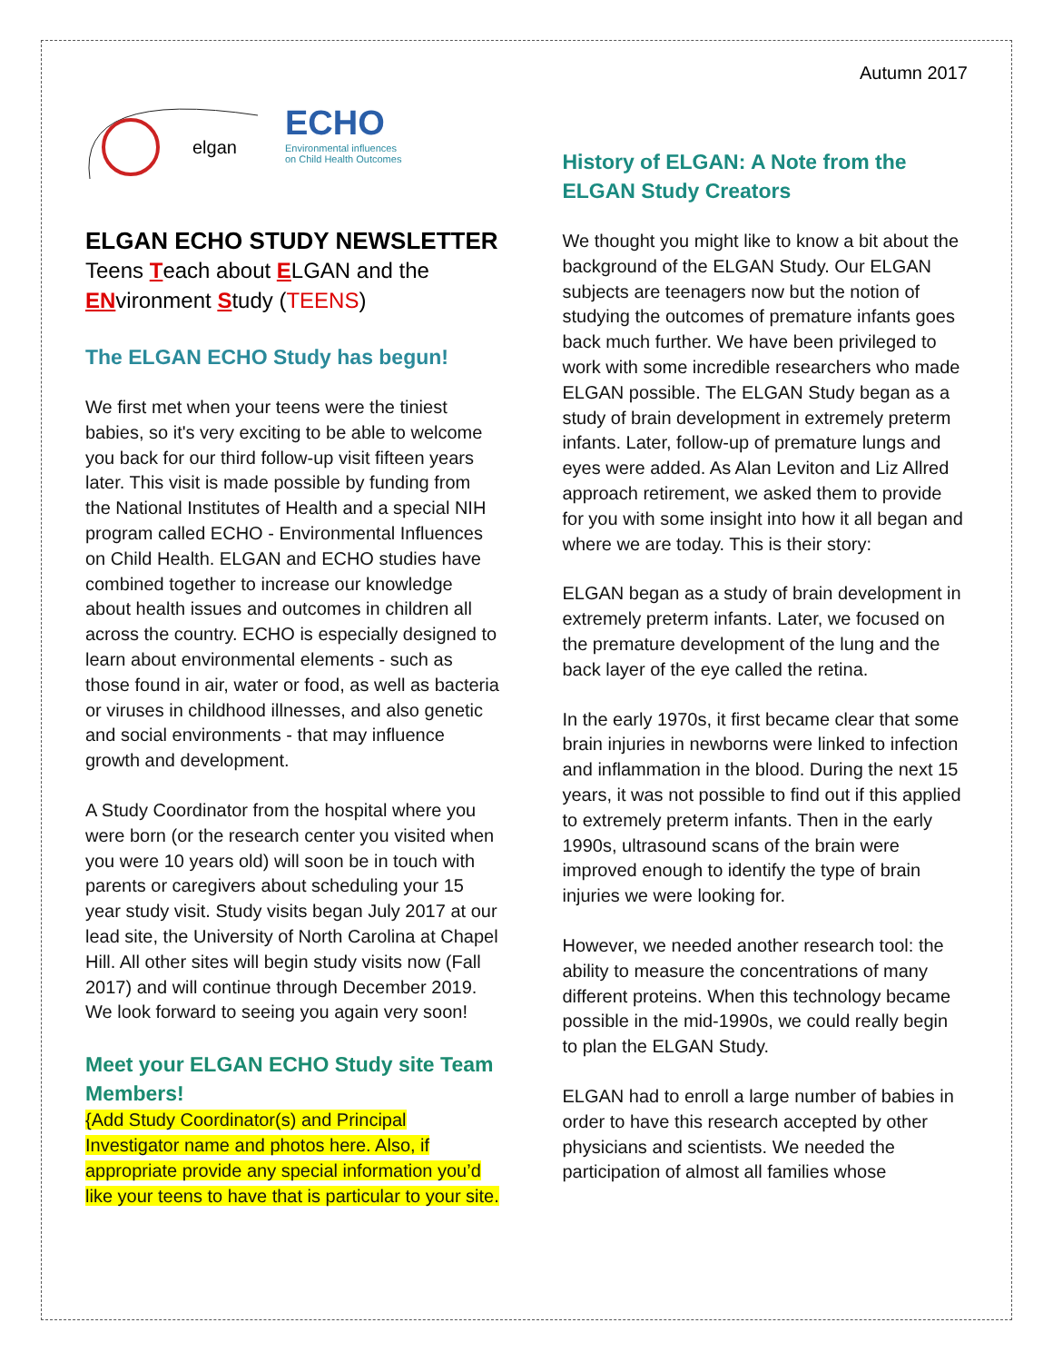Autumn 2017
elgan
ECHO
Environmental influences
on Child Health Outcomes
ELGAN ECHO STUDY NEWSLETTER
Teens Teach about ELGAN and the ENvironment Study (TEENS)
The ELGAN ECHO Study has begun!
We first met when your teens were the tiniest babies, so it's very exciting to be able to welcome you back for our third follow-up visit fifteen years later. This visit is made possible by funding from the National Institutes of Health and a special NIH program called ECHO - Environmental Influences on Child Health. ELGAN and ECHO studies have combined together to increase our knowledge about health issues and outcomes in children all across the country. ECHO is especially designed to learn about environmental elements - such as those found in air, water or food, as well as bacteria or viruses in childhood illnesses, and also genetic and social environments - that may influence growth and development.
A Study Coordinator from the hospital where you were born (or the research center you visited when you were 10 years old) will soon be in touch with parents or caregivers about scheduling your 15 year study visit. Study visits began July 2017 at our lead site, the University of North Carolina at Chapel Hill. All other sites will begin study visits now (Fall 2017) and will continue through December 2019. We look forward to seeing you again very soon!
Meet your ELGAN ECHO Study site Team Members!
{Add Study Coordinator(s) and Principal Investigator name and photos here. Also, if appropriate provide any special information you’d like your teens to have that is particular to your site.
History of ELGAN: A Note from the ELGAN Study Creators
We thought you might like to know a bit about the background of the ELGAN Study. Our ELGAN subjects are teenagers now but the notion of studying the outcomes of premature infants goes back much further. We have been privileged to work with some incredible researchers who made ELGAN possible. The ELGAN Study began as a study of brain development in extremely preterm infants. Later, follow-up of premature lungs and eyes were added. As Alan Leviton and Liz Allred approach retirement, we asked them to provide for you with some insight into how it all began and where we are today. This is their story:
ELGAN began as a study of brain development in extremely preterm infants. Later, we focused on the premature development of the lung and the back layer of the eye called the retina.
In the early 1970s, it first became clear that some brain injuries in newborns were linked to infection and inflammation in the blood. During the next 15 years, it was not possible to find out if this applied to extremely preterm infants. Then in the early 1990s, ultrasound scans of the brain were improved enough to identify the type of brain injuries we were looking for.
However, we needed another research tool: the ability to measure the concentrations of many different proteins. When this technology became possible in the mid-1990s, we could really begin to plan the ELGAN Study.
ELGAN had to enroll a large number of babies in order to have this research accepted by other physicians and scientists. We needed the participation of almost all families whose